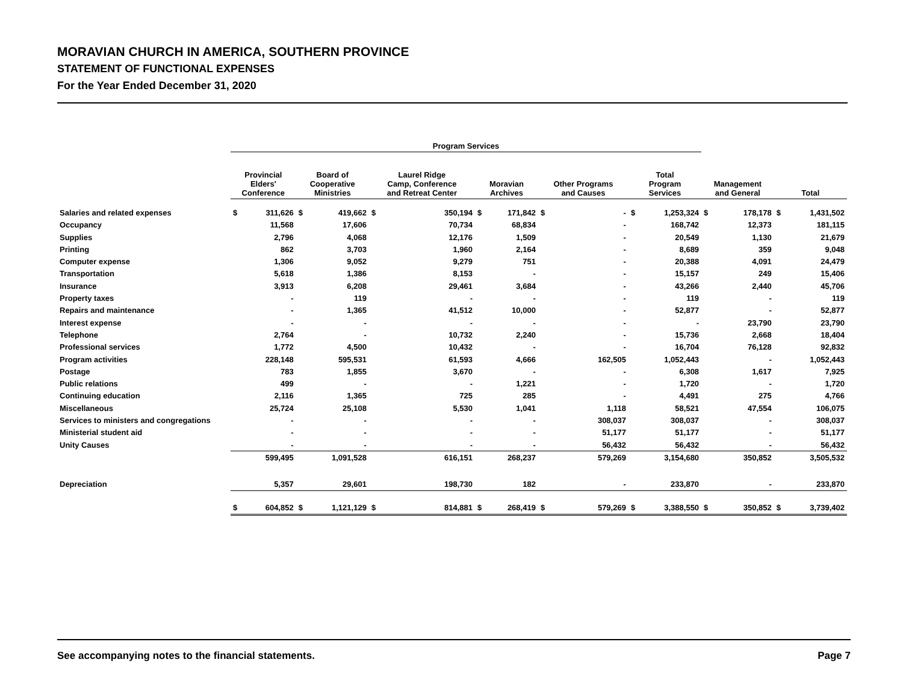MORAVIAN CHURCH IN AMERICA, SOUTHERN PROVINCE
STATEMENT OF FUNCTIONAL EXPENSES
For the Year Ended December 31, 2020
| | Program Services | | | | | | | | | | | | | | | |
| --- | --- | --- | --- | --- | --- | --- | --- | --- | --- | --- | --- | --- | --- | --- | --- | --- |
| | Provincial Elders' Conference | | Board of Cooperative Ministries | | Laurel Ridge Camp, Conference and Retreat Center | | Moravian Archives | | Other Programs and Causes | | Total Program Services | | Management and General | | Total | |
| Salaries and related expenses | $ | 311,626 | $ | 419,662 | $ | 350,194 | $ | 171,842 | $ | - | $ | 1,253,324 | $ | 178,178 | $ | 1,431,502 |
| Occupancy | | 11,568 | | 17,606 | | 70,734 | | 68,834 | | - | | 168,742 | | 12,373 | | 181,115 |
| Supplies | | 2,796 | | 4,068 | | 12,176 | | 1,509 | | - | | 20,549 | | 1,130 | | 21,679 |
| Printing | | 862 | | 3,703 | | 1,960 | | 2,164 | | - | | 8,689 | | 359 | | 9,048 |
| Computer expense | | 1,306 | | 9,052 | | 9,279 | | 751 | | - | | 20,388 | | 4,091 | | 24,479 |
| Transportation | | 5,618 | | 1,386 | | 8,153 | | - | | - | | 15,157 | | 249 | | 15,406 |
| Insurance | | 3,913 | | 6,208 | | 29,461 | | 3,684 | | - | | 43,266 | | 2,440 | | 45,706 |
| Property taxes | | - | | 119 | | - | | - | | - | | 119 | | - | | 119 |
| Repairs and maintenance | | - | | 1,365 | | 41,512 | | 10,000 | | - | | 52,877 | | - | | 52,877 |
| Interest expense | | - | | - | | - | | - | | - | | - | | 23,790 | | 23,790 |
| Telephone | | 2,764 | | - | | 10,732 | | 2,240 | | - | | 15,736 | | 2,668 | | 18,404 |
| Professional services | | 1,772 | | 4,500 | | 10,432 | | - | | - | | 16,704 | | 76,128 | | 92,832 |
| Program activities | | 228,148 | | 595,531 | | 61,593 | | 4,666 | | 162,505 | | 1,052,443 | | - | | 1,052,443 |
| Postage | | 783 | | 1,855 | | 3,670 | | - | | - | | 6,308 | | 1,617 | | 7,925 |
| Public relations | | 499 | | - | | - | | 1,221 | | - | | 1,720 | | - | | 1,720 |
| Continuing education | | 2,116 | | 1,365 | | 725 | | 285 | | - | | 4,491 | | 275 | | 4,766 |
| Miscellaneous | | 25,724 | | 25,108 | | 5,530 | | 1,041 | | 1,118 | | 58,521 | | 47,554 | | 106,075 |
| Services to ministers and congregations | | - | | - | | - | | - | | 308,037 | | 308,037 | | - | | 308,037 |
| Ministerial student aid | | - | | - | | - | | - | | 51,177 | | 51,177 | | - | | 51,177 |
| Unity Causes | | - | | - | | - | | - | | 56,432 | | 56,432 | | - | | 56,432 |
| | | 599,495 | | 1,091,528 | | 616,151 | | 268,237 | | 579,269 | | 3,154,680 | | 350,852 | | 3,505,532 |
| Depreciation | | 5,357 | | 29,601 | | 198,730 | | 182 | | - | | 233,870 | | - | | 233,870 |
| | $ | 604,852 | $ | 1,121,129 | $ | 814,881 | $ | 268,419 | $ | 579,269 | $ | 3,388,550 | $ | 350,852 | $ | 3,739,402 |
See accompanying notes to the financial statements. Page 7